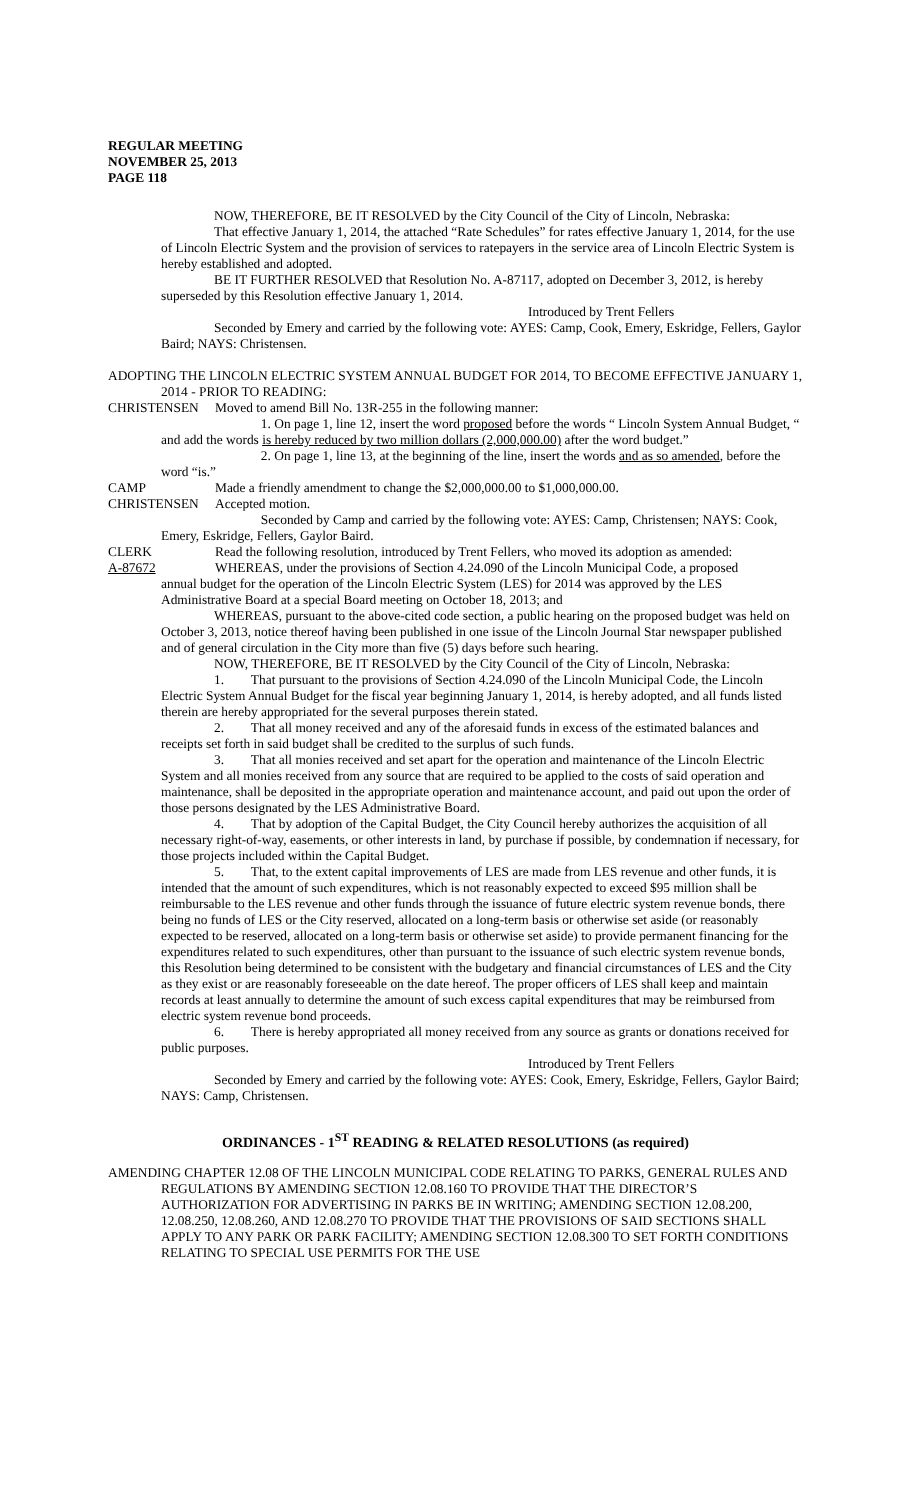REGULAR MEETING
NOVEMBER 25, 2013
PAGE 118
NOW, THEREFORE, BE IT RESOLVED by the City Council of the City of Lincoln, Nebraska:
That effective January 1, 2014, the attached “Rate Schedules” for rates effective January 1, 2014, for the use of Lincoln Electric System and the provision of services to ratepayers in the service area of Lincoln Electric System is hereby established and adopted.
BE IT FURTHER RESOLVED that Resolution No. A-87117, adopted on December 3, 2012, is hereby superseded by this Resolution effective January 1, 2014.
Introduced by Trent Fellers
Seconded by Emery and carried by the following vote: AYES: Camp, Cook, Emery, Eskridge, Fellers, Gaylor Baird; NAYS: Christensen.
ADOPTING THE LINCOLN ELECTRIC SYSTEM ANNUAL BUDGET FOR 2014, TO BECOME EFFECTIVE JANUARY 1, 2014 - PRIOR TO READING:
CHRISTENSEN Moved to amend Bill No. 13R-255 in the following manner:
1. On page 1, line 12, insert the word proposed before the words “ Lincoln System Annual Budget, “ and add the words is hereby reduced by two million dollars (2,000,000.00) after the word budget.”
2. On page 1, line 13, at the beginning of the line, insert the words and as so amended, before the word “is.”
CAMP Made a friendly amendment to change the $2,000,000.00 to $1,000,000.00.
CHRISTENSEN Accepted motion.
Seconded by Camp and carried by the following vote: AYES: Camp, Christensen; NAYS: Cook, Emery, Eskridge, Fellers, Gaylor Baird.
CLERK Read the following resolution, introduced by Trent Fellers, who moved its adoption as amended:
A-87672 WHEREAS, under the provisions of Section 4.24.090 of the Lincoln Municipal Code, a proposed
annual budget for the operation of the Lincoln Electric System (LES) for 2014 was approved by the LES Administrative Board at a special Board meeting on October 18, 2013; and
WHEREAS, pursuant to the above-cited code section, a public hearing on the proposed budget was held on October 3, 2013, notice thereof having been published in one issue of the Lincoln Journal Star newspaper published and of general circulation in the City more than five (5) days before such hearing.
NOW, THEREFORE, BE IT RESOLVED by the City Council of the City of Lincoln, Nebraska:
1. That pursuant to the provisions of Section 4.24.090 of the Lincoln Municipal Code, the Lincoln Electric System Annual Budget for the fiscal year beginning January 1, 2014, is hereby adopted, and all funds listed therein are hereby appropriated for the several purposes therein stated.
2. That all money received and any of the aforesaid funds in excess of the estimated balances and receipts set forth in said budget shall be credited to the surplus of such funds.
3. That all monies received and set apart for the operation and maintenance of the Lincoln Electric System and all monies received from any source that are required to be applied to the costs of said operation and maintenance, shall be deposited in the appropriate operation and maintenance account, and paid out upon the order of those persons designated by the LES Administrative Board.
4. That by adoption of the Capital Budget, the City Council hereby authorizes the acquisition of all necessary right-of-way, easements, or other interests in land, by purchase if possible, by condemnation if necessary, for those projects included within the Capital Budget.
5. That, to the extent capital improvements of LES are made from LES revenue and other funds, it is intended that the amount of such expenditures, which is not reasonably expected to exceed $95 million shall be reimbursable to the LES revenue and other funds through the issuance of future electric system revenue bonds, there being no funds of LES or the City reserved, allocated on a long-term basis or otherwise set aside (or reasonably expected to be reserved, allocated on a long-term basis or otherwise set aside) to provide permanent financing for the expenditures related to such expenditures, other than pursuant to the issuance of such electric system revenue bonds, this Resolution being determined to be consistent with the budgetary and financial circumstances of LES and the City as they exist or are reasonably foreseeable on the date hereof. The proper officers of LES shall keep and maintain records at least annually to determine the amount of such excess capital expenditures that may be reimbursed from electric system revenue bond proceeds.
6. There is hereby appropriated all money received from any source as grants or donations received for public purposes.
Introduced by Trent Fellers
Seconded by Emery and carried by the following vote: AYES: Cook, Emery, Eskridge, Fellers, Gaylor Baird; NAYS: Camp, Christensen.
ORDINANCES - 1<sup>ST</sup> READING & RELATED RESOLUTIONS (as required)
AMENDING CHAPTER 12.08 OF THE LINCOLN MUNICIPAL CODE RELATING TO PARKS, GENERAL RULES AND REGULATIONS BY AMENDING SECTION 12.08.160 TO PROVIDE THAT THE DIRECTOR’S AUTHORIZATION FOR ADVERTISING IN PARKS BE IN WRITING; AMENDING SECTION 12.08.200, 12.08.250, 12.08.260, AND 12.08.270 TO PROVIDE THAT THE PROVISIONS OF SAID SECTIONS SHALL APPLY TO ANY PARK OR PARK FACILITY; AMENDING SECTION 12.08.300 TO SET FORTH CONDITIONS RELATING TO SPECIAL USE PERMITS FOR THE USE